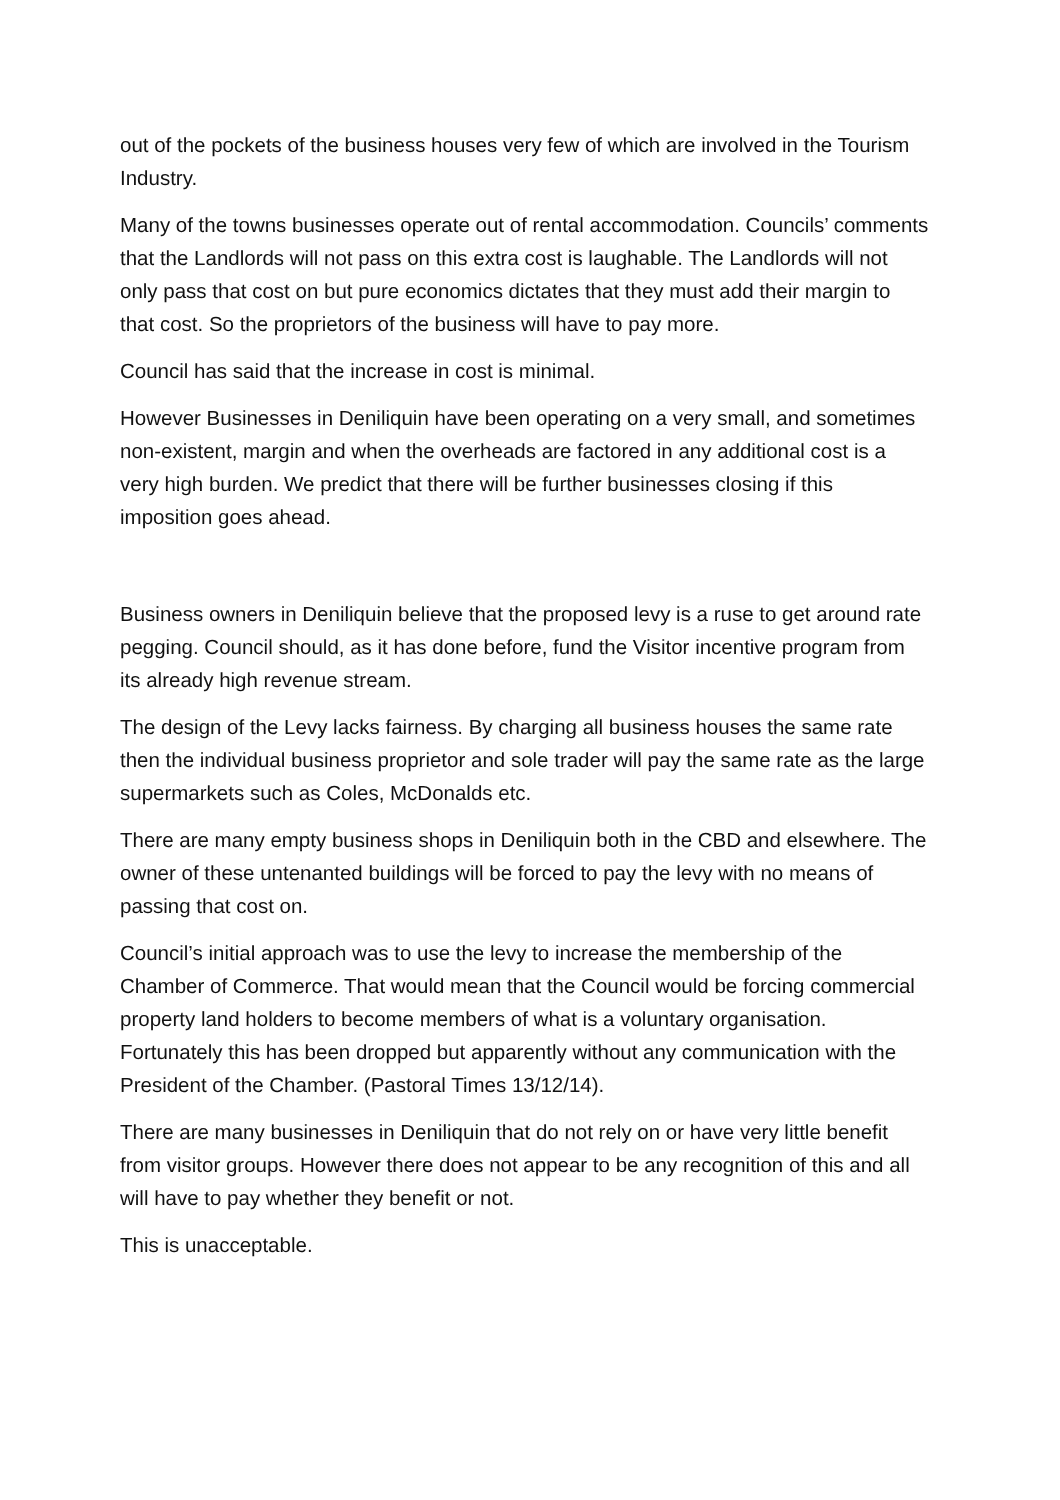out of the pockets of the business houses very few of which are involved in the Tourism Industry.
Many of the towns businesses operate out of rental accommodation. Councils’ comments that the Landlords will not pass on this extra cost is laughable. The Landlords will not only pass that cost on but pure economics dictates that they must add their margin to that cost. So the proprietors of the business will have to pay more.
Council has said that the increase in cost is minimal.
However Businesses in Deniliquin have been operating on a very small, and sometimes non-existent, margin and when the overheads are factored in any additional cost is a very high burden. We predict that there will be further businesses closing if this imposition goes ahead.
Business owners in Deniliquin believe that the proposed levy is a ruse to get around rate pegging. Council should, as it has done before, fund the Visitor incentive program from its already high revenue stream.
The design of the Levy lacks fairness. By charging all business houses the same rate then the individual business proprietor and sole trader will pay the same rate as the large supermarkets such as Coles, McDonalds etc.
There are many empty business shops in Deniliquin both in the CBD and elsewhere. The owner of these untenanted buildings will be forced to pay the levy with no means of passing that cost on.
Council’s initial approach was to use the levy to increase the membership of the Chamber of Commerce. That would mean that the Council would be forcing commercial property land holders to become members of what is a voluntary organisation. Fortunately this has been dropped but apparently without any communication with the President of the Chamber. (Pastoral Times 13/12/14).
There are many businesses in Deniliquin that do not rely on or have very little benefit from visitor groups. However there does not appear to be any recognition of this and all will have to pay whether they benefit or not.
This is unacceptable.